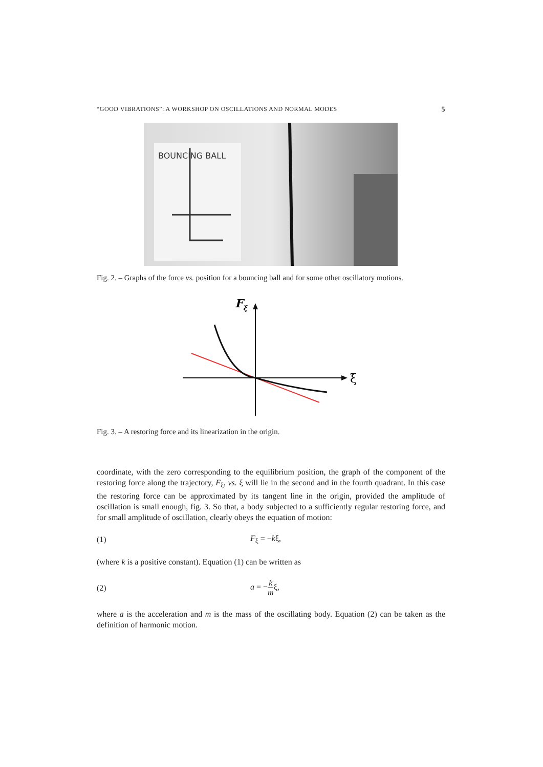“GOOD VIBRATIONS”: A WORKSHOP ON OSCILLATIONS AND NORMAL MODES 5
BOUNCING BALL
Fig. 2. – Graphs of the force vs. position for a bouncing ball and for some other oscillatory motions.
Fξ
ξ
Fig. 3. – A restoring force and its linearization in the origin.
coordinate, with the zero corresponding to the equilibrium position, the graph of the component of the restoring force along the trajectory, F<sub>ξ</sub>, vs. ξ will lie in the second and in the fourth quadrant. In this case the restoring force can be approximated by its tangent line in the origin, provided the amplitude of oscillation is small enough, fig. 3. So that, a body subjected to a sufficiently regular restoring force, and for small amplitude of oscillation, clearly obeys the equation of motion:
(1) F<sub>ξ</sub> = −kξ,
(where k is a positive constant). Equation (1) can be written as
(2) a = −k mξ,
where a is the acceleration and m is the mass of the oscillating body. Equation (2) can be taken as the definition of harmonic motion.